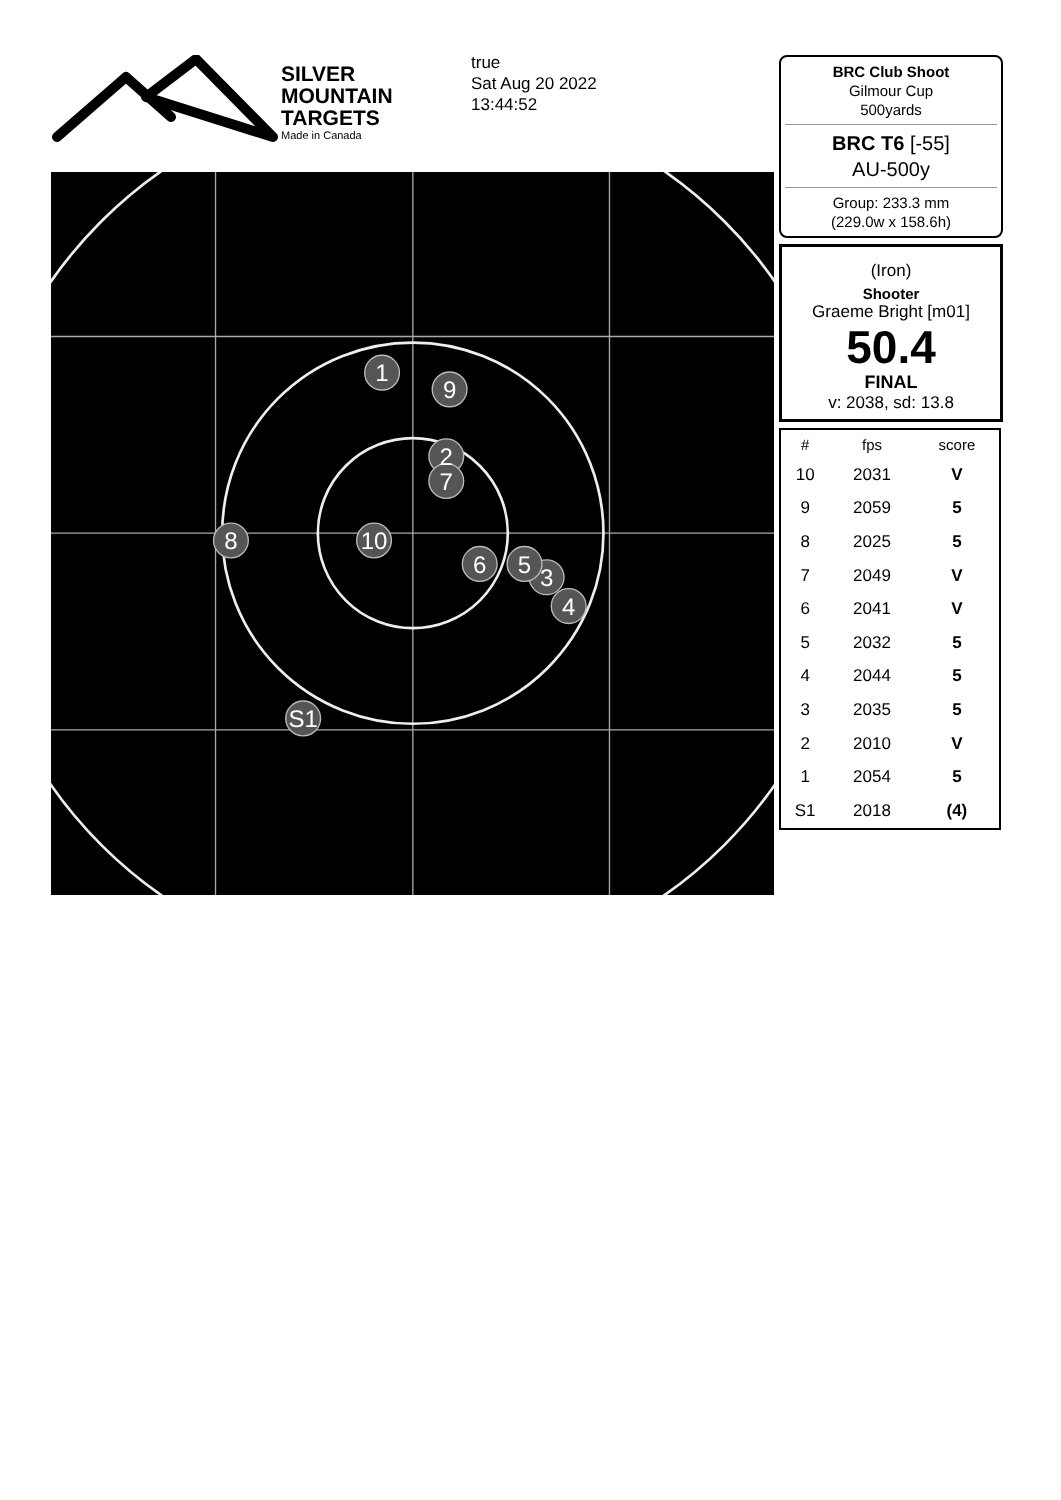SILVER
MOUNTAIN
TARGETS
Made in Canada
true
Sat Aug 20 2022
13:44:52
1
9
2
7
8
10
6
3
5
4
S1
BRC Club Shoot
Gilmour Cup
500yards
BRC T6 [-55]
AU-500y
Group: 233.3 mm
(229.0w x 158.6h)
(Iron)
Shooter
Graeme Bright [m01]
50.4
FINAL
v: 2038, sd: 13.8
| # | fps | score |
| --- | --- | --- |
| 10 | 2031 | V |
| 9 | 2059 | 5 |
| 8 | 2025 | 5 |
| 7 | 2049 | V |
| 6 | 2041 | V |
| 5 | 2032 | 5 |
| 4 | 2044 | 5 |
| 3 | 2035 | 5 |
| 2 | 2010 | V |
| 1 | 2054 | 5 |
| S1 | 2018 | (4) |